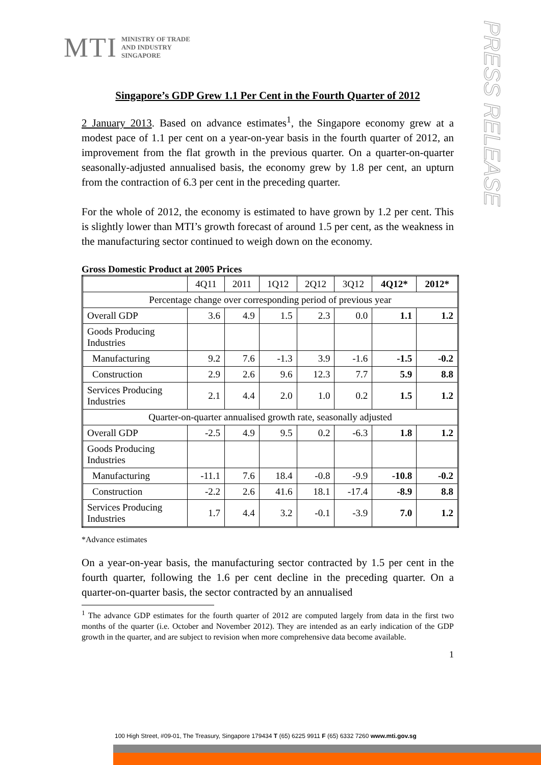MTI
MINISTRY OF TRADE
AND INDUSTRY
SINGAPORE
PRESS RELEASE
Singapore’s GDP Grew 1.1 Per Cent in the Fourth Quarter of 2012
2 January 2013. Based on advance estimates<sup>1</sup>, the Singapore economy grew at a modest pace of 1.1 per cent on a year-on-year basis in the fourth quarter of 2012, an improvement from the flat growth in the previous quarter. On a quarter-on-quarter seasonally-adjusted annualised basis, the economy grew by 1.8 per cent, an upturn from the contraction of 6.3 per cent in the preceding quarter.
For the whole of 2012, the economy is estimated to have grown by 1.2 per cent. This is slightly lower than MTI’s growth forecast of around 1.5 per cent, as the weakness in the manufacturing sector continued to weigh down on the economy.
Gross Domestic Product at 2005 Prices
| | 4Q11 | 2011 | 1Q12 | 2Q12 | 3Q12 | 4Q12* | 2012* |
| --- | --- | --- | --- | --- | --- | --- | --- |
| Percentage change over corresponding period of previous year | | | | | | | |
| Overall GDP | 3.6 | 4.9 | 1.5 | 2.3 | 0.0 | 1.1 | 1.2 |
| Goods Producing Industries | | | | | | | |
| Manufacturing | 9.2 | 7.6 | -1.3 | 3.9 | -1.6 | -1.5 | -0.2 |
| Construction | 2.9 | 2.6 | 9.6 | 12.3 | 7.7 | 5.9 | 8.8 |
| Services Producing Industries | 2.1 | 4.4 | 2.0 | 1.0 | 0.2 | 1.5 | 1.2 |
| Quarter-on-quarter annualised growth rate, seasonally adjusted | | | | | | | |
| Overall GDP | -2.5 | 4.9 | 9.5 | 0.2 | -6.3 | 1.8 | 1.2 |
| Goods Producing Industries | | | | | | | |
| Manufacturing | -11.1 | 7.6 | 18.4 | -0.8 | -9.9 | -10.8 | -0.2 |
| Construction | -2.2 | 2.6 | 41.6 | 18.1 | -17.4 | -8.9 | 8.8 |
| Services Producing Industries | 1.7 | 4.4 | 3.2 | -0.1 | -3.9 | 7.0 | 1.2 |
*Advance estimates
On a year-on-year basis, the manufacturing sector contracted by 1.5 per cent in the fourth quarter, following the 1.6 per cent decline in the preceding quarter. On a quarter-on-quarter basis, the sector contracted by an annualised
<sup>1</sup> The advance GDP estimates for the fourth quarter of 2012 are computed largely from data in the first two months of the quarter (i.e. October and November 2012). They are intended as an early indication of the GDP growth in the quarter, and are subject to revision when more comprehensive data become available.
1
100 High Street, #09-01, The Treasury, Singapore 179434 T (65) 6225 9911 F (65) 6332 7260 www.mti.gov.sg